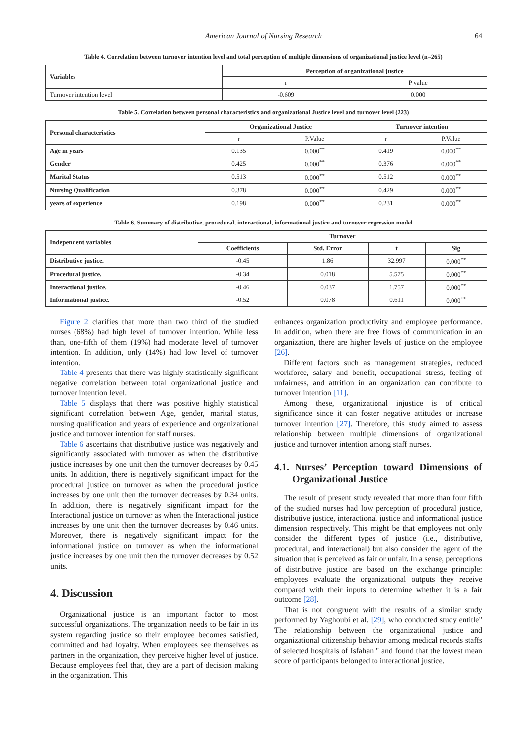American Journal of Nursing Research 64
Table 4. Correlation between turnover intention level and total perception of multiple dimensions of organizational justice level (n=265)
| Variables | Perception of organizational justice | |
| --- | --- | --- |
| | r | P value |
| Turnover intention level | -0.609 | 0.000 |
Table 5. Correlation between personal characteristics and organizational Justice level and turnover level (223)
| Personal characteristics | Organizational Justice | | Turnover intention | |
| --- | --- | --- | --- | --- |
| | r | P.Value | r | P.Value |
| Age in years | 0.135 | 0.000<sup>**</sup> | 0.419 | 0.000<sup>**</sup> |
| Gender | 0.425 | 0.000<sup>**</sup> | 0.376 | 0.000<sup>**</sup> |
| Marital Status | 0.513 | 0.000<sup>**</sup> | 0.512 | 0.000<sup>**</sup> |
| Nursing Qualification | 0.378 | 0.000<sup>**</sup> | 0.429 | 0.000<sup>**</sup> |
| years of experience | 0.198 | 0.000<sup>**</sup> | 0.231 | 0.000<sup>**</sup> |
Table 6. Summary of distributive, procedural, interactional, informational justice and turnover regression model
| Independent variables | Turnover | | | |
| --- | --- | --- | --- | --- |
| | Coefficients | Std. Error | t | Sig |
| Distributive justice. | -0.45 | 1.86 | 32.997 | 0.000<sup>**</sup> |
| Procedural justice. | -0.34 | 0.018 | 5.575 | 0.000<sup>**</sup> |
| Interactional justice. | -0.46 | 0.037 | 1.757 | 0.000<sup>**</sup> |
| Informational justice. | -0.52 | 0.078 | 0.611 | 0.000<sup>**</sup> |
Figure 2 clarifies that more than two third of the studied nurses (68%) had high level of turnover intention. While less than, one-fifth of them (19%) had moderate level of turnover intention. In addition, only (14%) had low level of turnover intention.
Table 4 presents that there was highly statistically significant negative correlation between total organizational justice and turnover intention level.
Table 5 displays that there was positive highly statistical significant correlation between Age, gender, marital status, nursing qualification and years of experience and organizational justice and turnover intention for staff nurses.
Table 6 ascertains that distributive justice was negatively and significantly associated with turnover as when the distributive justice increases by one unit then the turnover decreases by 0.45 units. In addition, there is negatively significant impact for the procedural justice on turnover as when the procedural justice increases by one unit then the turnover decreases by 0.34 units. In addition, there is negatively significant impact for the Interactional justice on turnover as when the Interactional justice increases by one unit then the turnover decreases by 0.46 units. Moreover, there is negatively significant impact for the informational justice on turnover as when the informational justice increases by one unit then the turnover decreases by 0.52 units.
4. Discussion
Organizational justice is an important factor to most successful organizations. The organization needs to be fair in its system regarding justice so their employee becomes satisfied, committed and had loyalty. When employees see themselves as partners in the organization, they perceive higher level of justice. Because employees feel that, they are a part of decision making in the organization. This
enhances organization productivity and employee performance. In addition, when there are free flows of communication in an organization, there are higher levels of justice on the employee [26].
Different factors such as management strategies, reduced workforce, salary and benefit, occupational stress, feeling of unfairness, and attrition in an organization can contribute to turnover intention [11].
Among these, organizational injustice is of critical significance since it can foster negative attitudes or increase turnover intention [27]. Therefore, this study aimed to assess relationship between multiple dimensions of organizational justice and turnover intention among staff nurses.
4.1. Nurses’ Perception toward Dimensions of Organizational Justice
The result of present study revealed that more than four fifth of the studied nurses had low perception of procedural justice, distributive justice, interactional justice and informational justice dimension respectively. This might be that employees not only consider the different types of justice (i.e., distributive, procedural, and interactional) but also consider the agent of the situation that is perceived as fair or unfair. In a sense, perceptions of distributive justice are based on the exchange principle: employees evaluate the organizational outputs they receive compared with their inputs to determine whether it is a fair outcome [28].
That is not congruent with the results of a similar study performed by Yaghoubi et al. [29], who conducted study entitle" The relationship between the organizational justice and organizational citizenship behavior among medical records staffs of selected hospitals of Isfahan " and found that the lowest mean score of participants belonged to interactional justice.